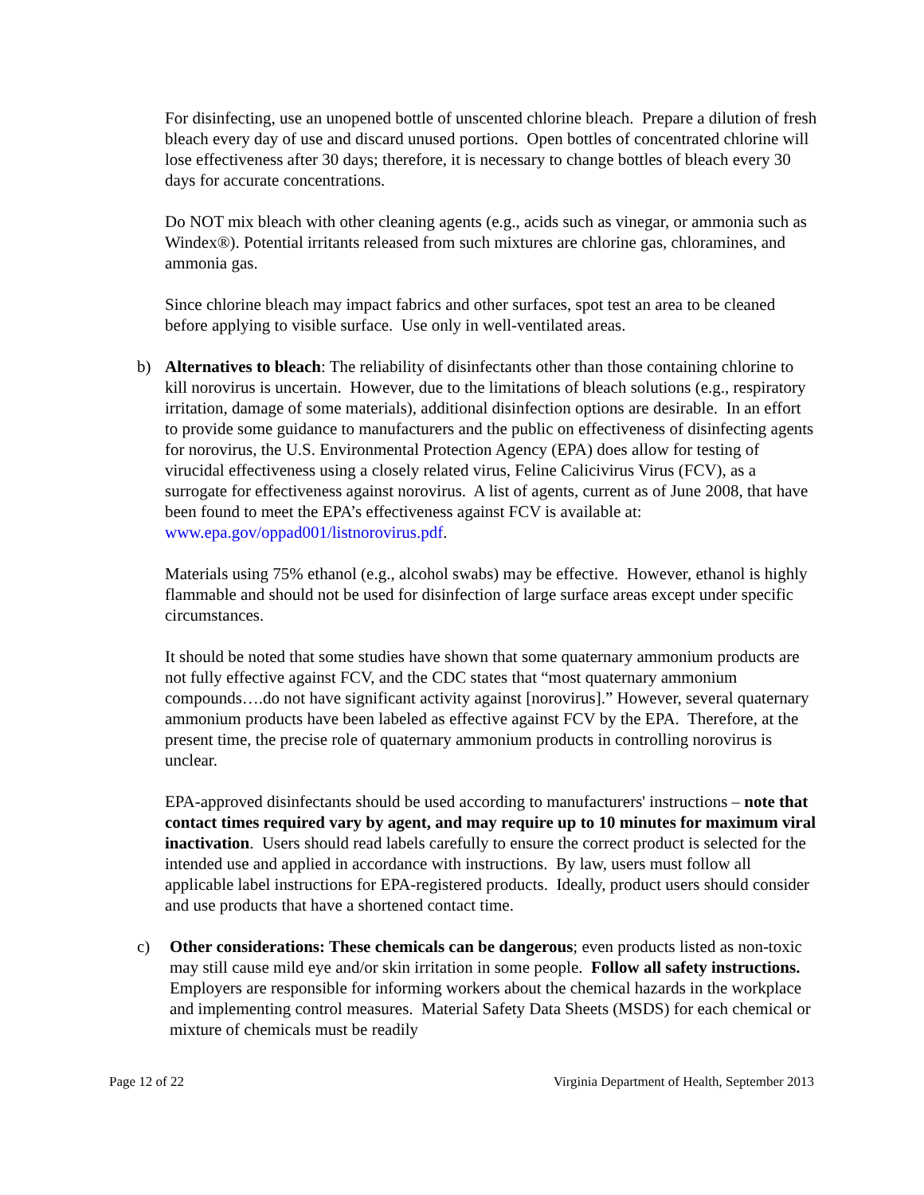For disinfecting, use an unopened bottle of unscented chlorine bleach. Prepare a dilution of fresh bleach every day of use and discard unused portions. Open bottles of concentrated chlorine will lose effectiveness after 30 days; therefore, it is necessary to change bottles of bleach every 30 days for accurate concentrations.
Do NOT mix bleach with other cleaning agents (e.g., acids such as vinegar, or ammonia such as Windex®). Potential irritants released from such mixtures are chlorine gas, chloramines, and ammonia gas.
Since chlorine bleach may impact fabrics and other surfaces, spot test an area to be cleaned before applying to visible surface. Use only in well-ventilated areas.
b) Alternatives to bleach: The reliability of disinfectants other than those containing chlorine to kill norovirus is uncertain. However, due to the limitations of bleach solutions (e.g., respiratory irritation, damage of some materials), additional disinfection options are desirable. In an effort to provide some guidance to manufacturers and the public on effectiveness of disinfecting agents for norovirus, the U.S. Environmental Protection Agency (EPA) does allow for testing of virucidal effectiveness using a closely related virus, Feline Calicivirus Virus (FCV), as a surrogate for effectiveness against norovirus. A list of agents, current as of June 2008, that have been found to meet the EPA’s effectiveness against FCV is available at:
www.epa.gov/oppad001/listnorovirus.pdf.
Materials using 75% ethanol (e.g., alcohol swabs) may be effective. However, ethanol is highly flammable and should not be used for disinfection of large surface areas except under specific circumstances.
It should be noted that some studies have shown that some quaternary ammonium products are not fully effective against FCV, and the CDC states that “most quaternary ammonium compounds….do not have significant activity against [norovirus].” However, several quaternary ammonium products have been labeled as effective against FCV by the EPA. Therefore, at the present time, the precise role of quaternary ammonium products in controlling norovirus is unclear.
EPA-approved disinfectants should be used according to manufacturers' instructions – note that contact times required vary by agent, and may require up to 10 minutes for maximum viral inactivation. Users should read labels carefully to ensure the correct product is selected for the intended use and applied in accordance with instructions. By law, users must follow all applicable label instructions for EPA-registered products. Ideally, product users should consider and use products that have a shortened contact time.
c) Other considerations: These chemicals can be dangerous; even products listed as non-toxic may still cause mild eye and/or skin irritation in some people. Follow all safety instructions. Employers are responsible for informing workers about the chemical hazards in the workplace and implementing control measures. Material Safety Data Sheets (MSDS) for each chemical or mixture of chemicals must be readily
Page 12 of 22 Virginia Department of Health, September 2013